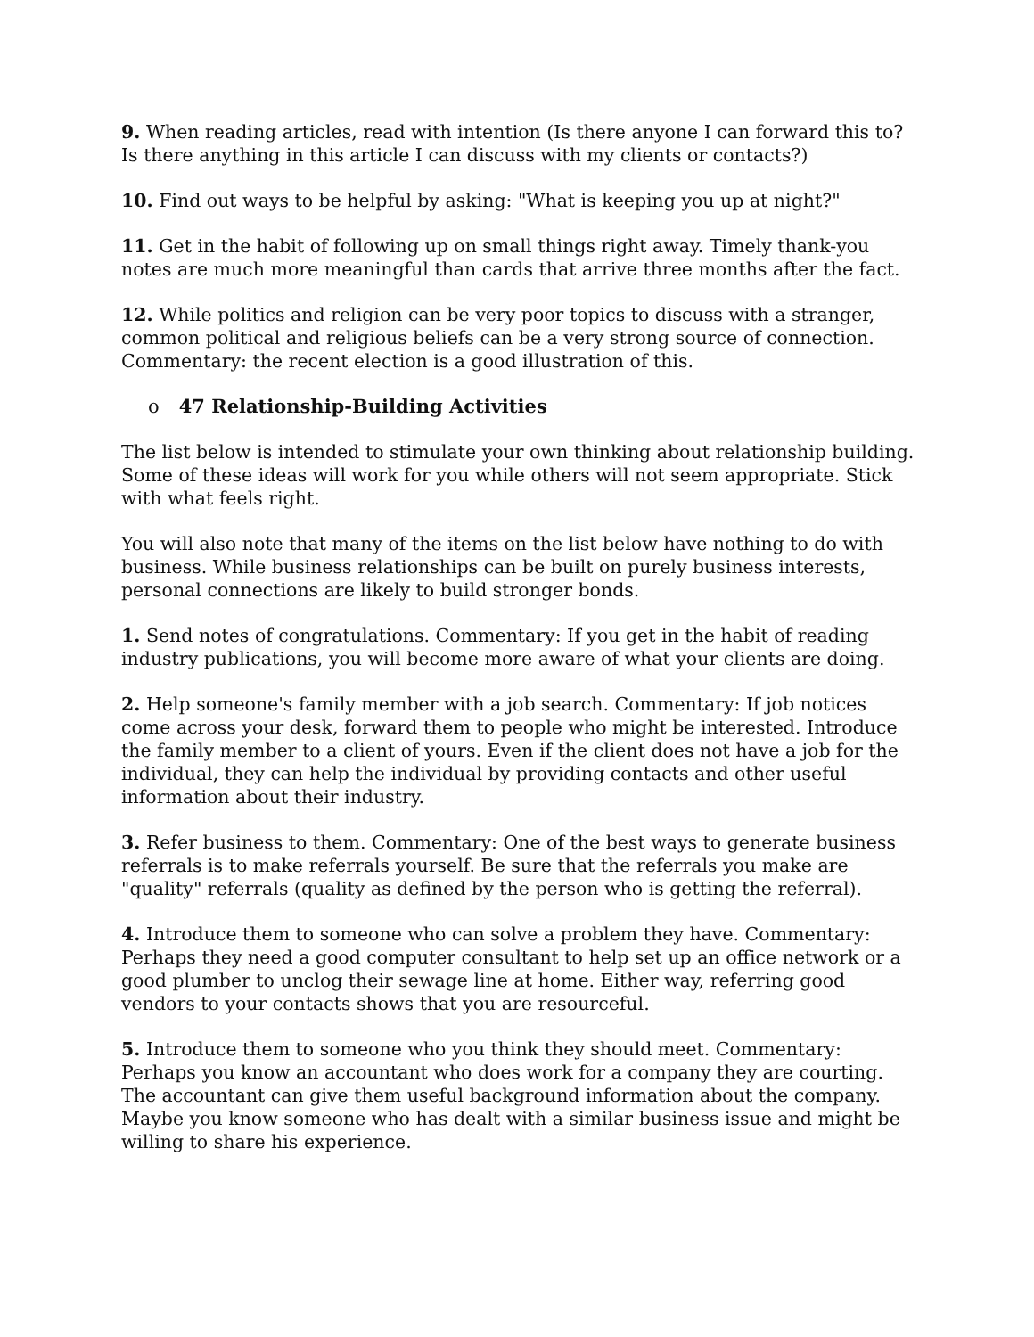9. When reading articles, read with intention (Is there anyone I can forward this to? Is there anything in this article I can discuss with my clients or contacts?)
10. Find out ways to be helpful by asking: "What is keeping you up at night?"
11. Get in the habit of following up on small things right away. Timely thank-you notes are much more meaningful than cards that arrive three months after the fact.
12. While politics and religion can be very poor topics to discuss with a stranger, common political and religious beliefs can be a very strong source of connection. Commentary: the recent election is a good illustration of this.
o 47 Relationship-Building Activities
The list below is intended to stimulate your own thinking about relationship building. Some of these ideas will work for you while others will not seem appropriate. Stick with what feels right.
You will also note that many of the items on the list below have nothing to do with business. While business relationships can be built on purely business interests, personal connections are likely to build stronger bonds.
1. Send notes of congratulations. Commentary: If you get in the habit of reading industry publications, you will become more aware of what your clients are doing.
2. Help someone's family member with a job search. Commentary: If job notices come across your desk, forward them to people who might be interested. Introduce the family member to a client of yours. Even if the client does not have a job for the individual, they can help the individual by providing contacts and other useful information about their industry.
3. Refer business to them. Commentary: One of the best ways to generate business referrals is to make referrals yourself. Be sure that the referrals you make are "quality" referrals (quality as defined by the person who is getting the referral).
4. Introduce them to someone who can solve a problem they have. Commentary: Perhaps they need a good computer consultant to help set up an office network or a good plumber to unclog their sewage line at home. Either way, referring good vendors to your contacts shows that you are resourceful.
5. Introduce them to someone who you think they should meet. Commentary: Perhaps you know an accountant who does work for a company they are courting. The accountant can give them useful background information about the company. Maybe you know someone who has dealt with a similar business issue and might be willing to share his experience.